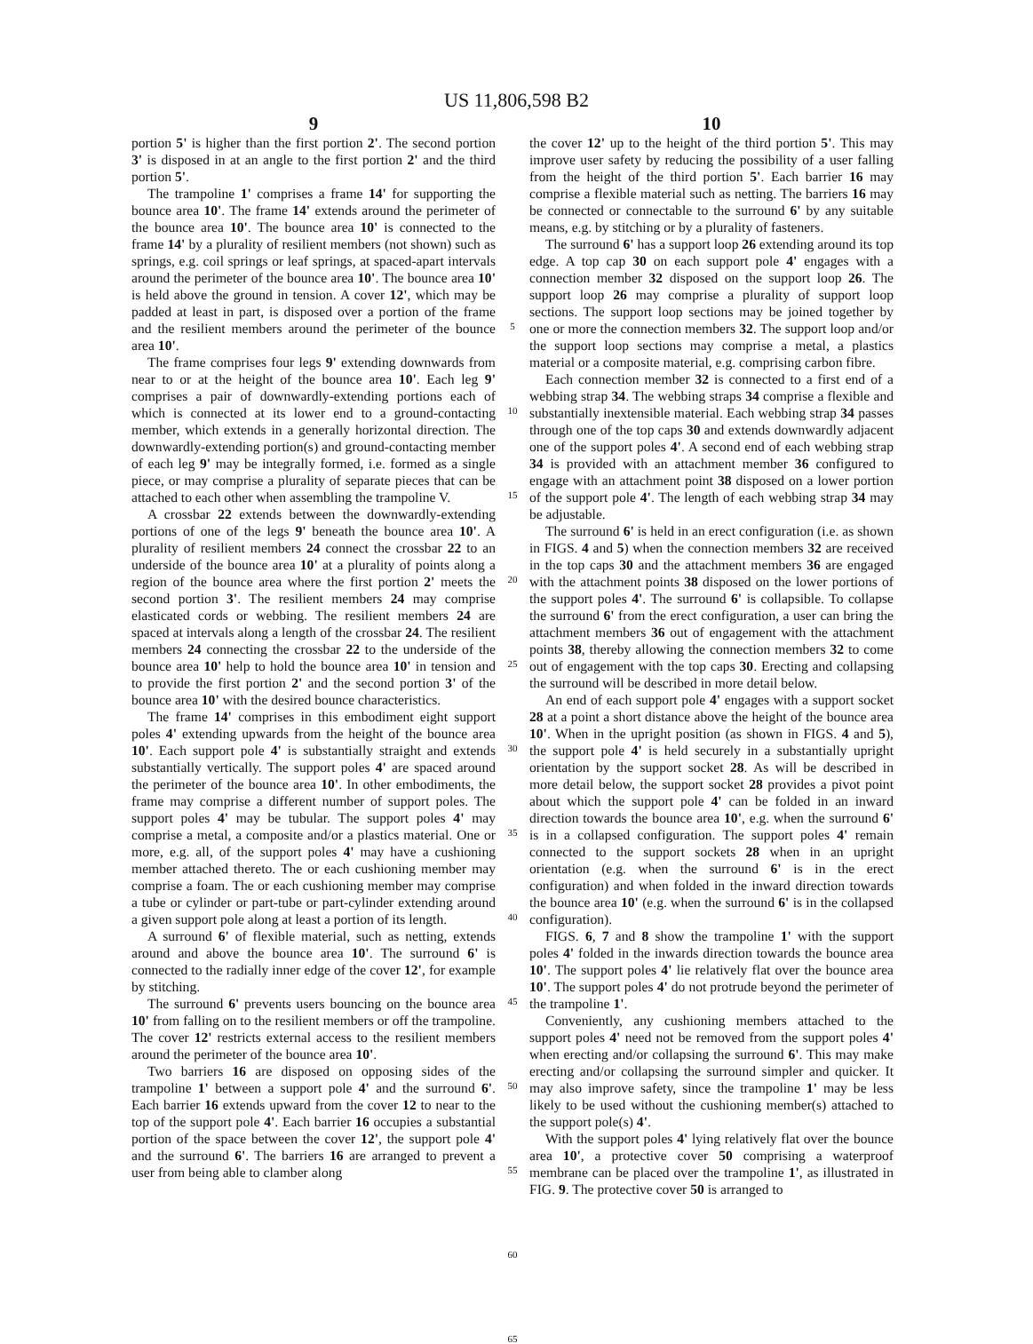US 11,806,598 B2
9
portion 5' is higher than the first portion 2'. The second portion 3' is disposed in at an angle to the first portion 2' and the third portion 5'.
The trampoline 1' comprises a frame 14' for supporting the bounce area 10'. The frame 14' extends around the perimeter of the bounce area 10'. The bounce area 10' is connected to the frame 14' by a plurality of resilient members (not shown) such as springs, e.g. coil springs or leaf springs, at spaced-apart intervals around the perimeter of the bounce area 10'. The bounce area 10' is held above the ground in tension. A cover 12', which may be padded at least in part, is disposed over a portion of the frame and the resilient members around the perimeter of the bounce area 10'.
The frame comprises four legs 9' extending downwards from near to or at the height of the bounce area 10'. Each leg 9' comprises a pair of downwardly-extending portions each of which is connected at its lower end to a ground-contacting member, which extends in a generally horizontal direction. The downwardly-extending portion(s) and ground-contacting member of each leg 9' may be integrally formed, i.e. formed as a single piece, or may comprise a plurality of separate pieces that can be attached to each other when assembling the trampoline V.
A crossbar 22 extends between the downwardly-extending portions of one of the legs 9' beneath the bounce area 10'. A plurality of resilient members 24 connect the crossbar 22 to an underside of the bounce area 10' at a plurality of points along a region of the bounce area where the first portion 2' meets the second portion 3'. The resilient members 24 may comprise elasticated cords or webbing. The resilient members 24 are spaced at intervals along a length of the crossbar 24. The resilient members 24 connecting the crossbar 22 to the underside of the bounce area 10' help to hold the bounce area 10' in tension and to provide the first portion 2' and the second portion 3' of the bounce area 10' with the desired bounce characteristics.
The frame 14' comprises in this embodiment eight support poles 4' extending upwards from the height of the bounce area 10'. Each support pole 4' is substantially straight and extends substantially vertically. The support poles 4' are spaced around the perimeter of the bounce area 10'. In other embodiments, the frame may comprise a different number of support poles. The support poles 4' may be tubular. The support poles 4' may comprise a metal, a composite and/or a plastics material. One or more, e.g. all, of the support poles 4' may have a cushioning member attached thereto. The or each cushioning member may comprise a foam. The or each cushioning member may comprise a tube or cylinder or part-tube or part-cylinder extending around a given support pole along at least a portion of its length.
A surround 6' of flexible material, such as netting, extends around and above the bounce area 10'. The surround 6' is connected to the radially inner edge of the cover 12', for example by stitching.
The surround 6' prevents users bouncing on the bounce area 10' from falling on to the resilient members or off the trampoline. The cover 12' restricts external access to the resilient members around the perimeter of the bounce area 10'.
Two barriers 16 are disposed on opposing sides of the trampoline 1' between a support pole 4' and the surround 6'. Each barrier 16 extends upward from the cover 12 to near to the top of the support pole 4'. Each barrier 16 occupies a substantial portion of the space between the cover 12', the support pole 4' and the surround 6'. The barriers 16 are arranged to prevent a user from being able to clamber along
5
10
15
20
25
30
35
40
45
50
55
60
65
10
the cover 12' up to the height of the third portion 5'. This may improve user safety by reducing the possibility of a user falling from the height of the third portion 5'. Each barrier 16 may comprise a flexible material such as netting. The barriers 16 may be connected or connectable to the surround 6' by any suitable means, e.g. by stitching or by a plurality of fasteners.
The surround 6' has a support loop 26 extending around its top edge. A top cap 30 on each support pole 4' engages with a connection member 32 disposed on the support loop 26. The support loop 26 may comprise a plurality of support loop sections. The support loop sections may be joined together by one or more the connection members 32. The support loop and/or the support loop sections may comprise a metal, a plastics material or a composite material, e.g. comprising carbon fibre.
Each connection member 32 is connected to a first end of a webbing strap 34. The webbing straps 34 comprise a flexible and substantially inextensible material. Each webbing strap 34 passes through one of the top caps 30 and extends downwardly adjacent one of the support poles 4'. A second end of each webbing strap 34 is provided with an attachment member 36 configured to engage with an attachment point 38 disposed on a lower portion of the support pole 4'. The length of each webbing strap 34 may be adjustable.
The surround 6' is held in an erect configuration (i.e. as shown in FIGS. 4 and 5) when the connection members 32 are received in the top caps 30 and the attachment members 36 are engaged with the attachment points 38 disposed on the lower portions of the support poles 4'. The surround 6' is collapsible. To collapse the surround 6' from the erect configuration, a user can bring the attachment members 36 out of engagement with the attachment points 38, thereby allowing the connection members 32 to come out of engagement with the top caps 30. Erecting and collapsing the surround will be described in more detail below.
An end of each support pole 4' engages with a support socket 28 at a point a short distance above the height of the bounce area 10'. When in the upright position (as shown in FIGS. 4 and 5), the support pole 4' is held securely in a substantially upright orientation by the support socket 28. As will be described in more detail below, the support socket 28 provides a pivot point about which the support pole 4' can be folded in an inward direction towards the bounce area 10', e.g. when the surround 6' is in a collapsed configuration. The support poles 4' remain connected to the support sockets 28 when in an upright orientation (e.g. when the surround 6' is in the erect configuration) and when folded in the inward direction towards the bounce area 10' (e.g. when the surround 6' is in the collapsed configuration).
FIGS. 6, 7 and 8 show the trampoline 1' with the support poles 4' folded in the inwards direction towards the bounce area 10'. The support poles 4' lie relatively flat over the bounce area 10'. The support poles 4' do not protrude beyond the perimeter of the trampoline 1'.
Conveniently, any cushioning members attached to the support poles 4' need not be removed from the support poles 4' when erecting and/or collapsing the surround 6'. This may make erecting and/or collapsing the surround simpler and quicker. It may also improve safety, since the trampoline 1' may be less likely to be used without the cushioning member(s) attached to the support pole(s) 4'.
With the support poles 4' lying relatively flat over the bounce area 10', a protective cover 50 comprising a waterproof membrane can be placed over the trampoline 1', as illustrated in FIG. 9. The protective cover 50 is arranged to